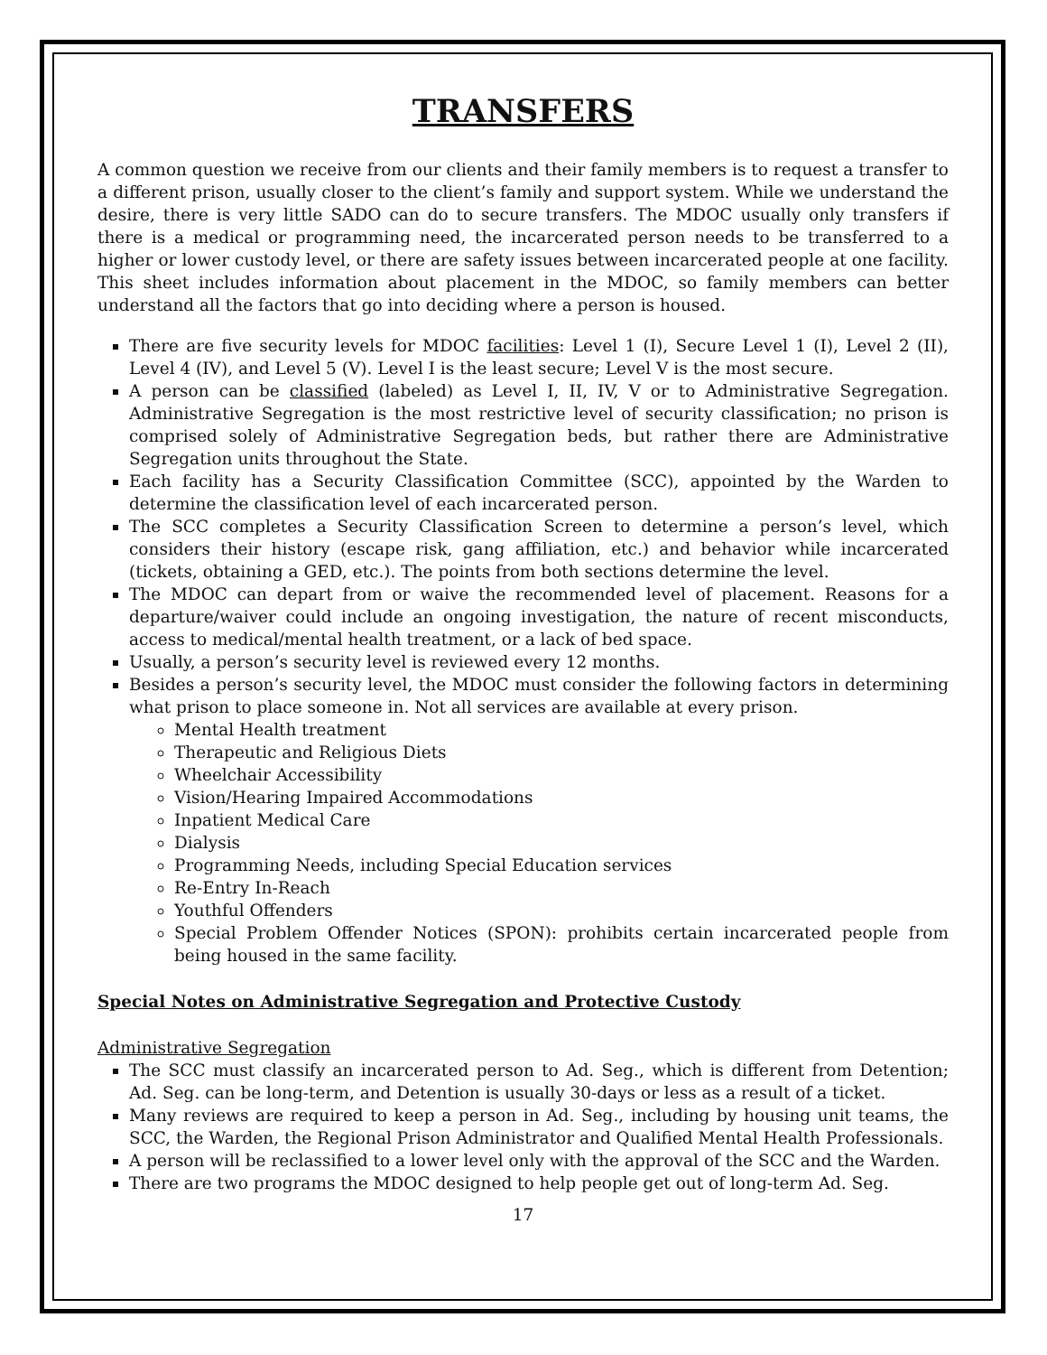TRANSFERS
A common question we receive from our clients and their family members is to request a transfer to a different prison, usually closer to the client’s family and support system. While we understand the desire, there is very little SADO can do to secure transfers. The MDOC usually only transfers if there is a medical or programming need, the incarcerated person needs to be transferred to a higher or lower custody level, or there are safety issues between incarcerated people at one facility. This sheet includes information about placement in the MDOC, so family members can better understand all the factors that go into deciding where a person is housed.
There are five security levels for MDOC facilities: Level 1 (I), Secure Level 1 (I), Level 2 (II), Level 4 (IV), and Level 5 (V). Level I is the least secure; Level V is the most secure.
A person can be classified (labeled) as Level I, II, IV, V or to Administrative Segregation. Administrative Segregation is the most restrictive level of security classification; no prison is comprised solely of Administrative Segregation beds, but rather there are Administrative Segregation units throughout the State.
Each facility has a Security Classification Committee (SCC), appointed by the Warden to determine the classification level of each incarcerated person.
The SCC completes a Security Classification Screen to determine a person’s level, which considers their history (escape risk, gang affiliation, etc.) and behavior while incarcerated (tickets, obtaining a GED, etc.). The points from both sections determine the level.
The MDOC can depart from or waive the recommended level of placement. Reasons for a departure/waiver could include an ongoing investigation, the nature of recent misconducts, access to medical/mental health treatment, or a lack of bed space.
Usually, a person’s security level is reviewed every 12 months.
Besides a person’s security level, the MDOC must consider the following factors in determining what prison to place someone in. Not all services are available at every prison.
Mental Health treatment
Therapeutic and Religious Diets
Wheelchair Accessibility
Vision/Hearing Impaired Accommodations
Inpatient Medical Care
Dialysis
Programming Needs, including Special Education services
Re-Entry In-Reach
Youthful Offenders
Special Problem Offender Notices (SPON): prohibits certain incarcerated people from being housed in the same facility.
Special Notes on Administrative Segregation and Protective Custody
Administrative Segregation
The SCC must classify an incarcerated person to Ad. Seg., which is different from Detention; Ad. Seg. can be long-term, and Detention is usually 30-days or less as a result of a ticket.
Many reviews are required to keep a person in Ad. Seg., including by housing unit teams, the SCC, the Warden, the Regional Prison Administrator and Qualified Mental Health Professionals.
A person will be reclassified to a lower level only with the approval of the SCC and the Warden.
There are two programs the MDOC designed to help people get out of long-term Ad. Seg.
17